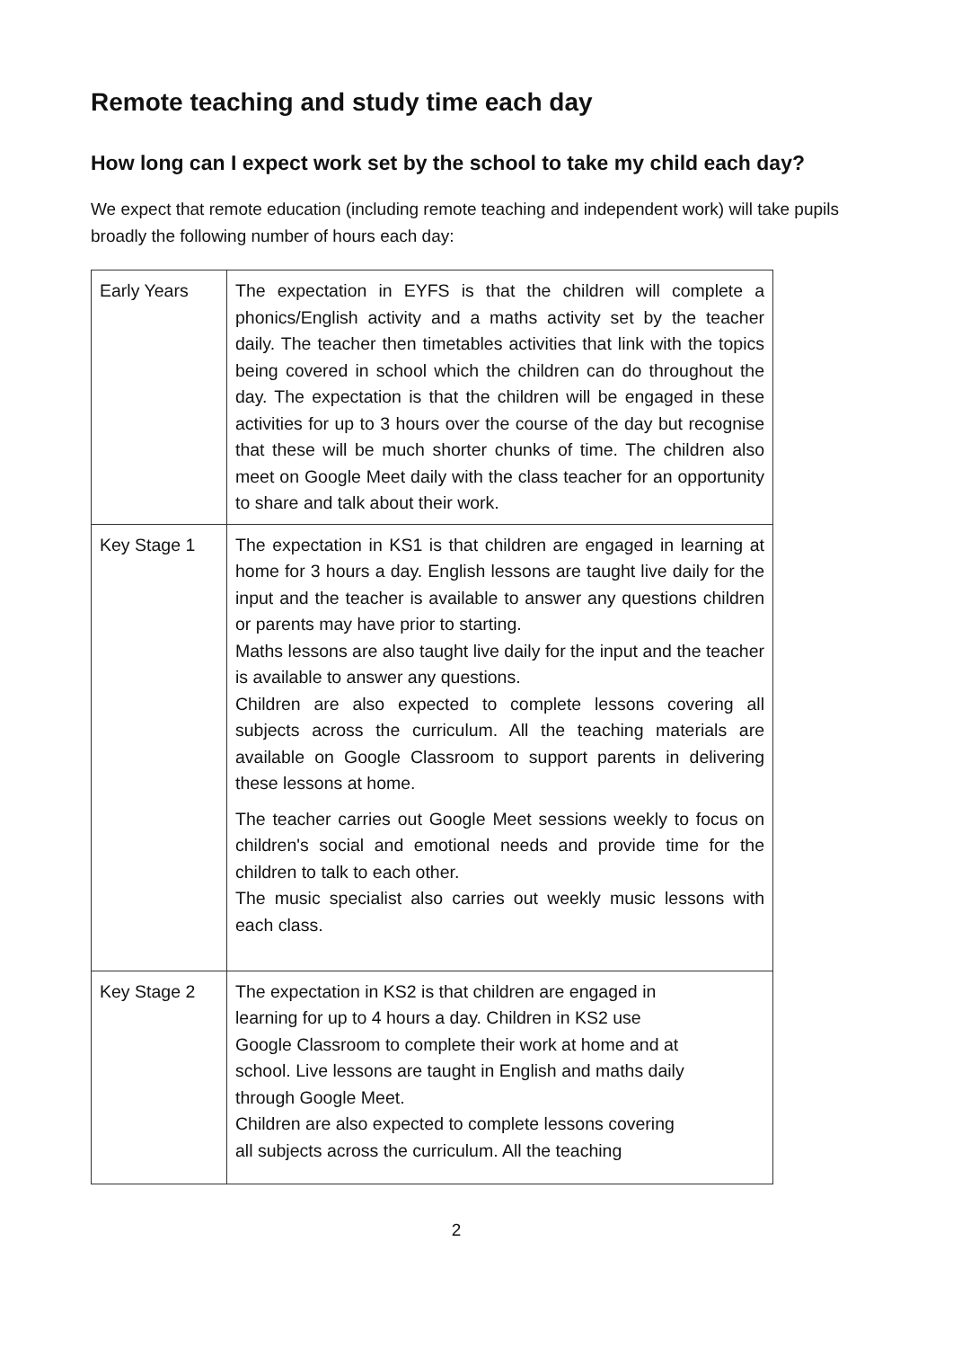Remote teaching and study time each day
How long can I expect work set by the school to take my child each day?
We expect that remote education (including remote teaching and independent work) will take pupils broadly the following number of hours each day:
| Early Years | The expectation in EYFS is that the children will complete a phonics/English activity and a maths activity set by the teacher daily. The teacher then timetables activities that link with the topics being covered in school which the children can do throughout the day. The expectation is that the children will be engaged in these activities for up to 3 hours over the course of the day but recognise that these will be much shorter chunks of time. The children also meet on Google Meet daily with the class teacher for an opportunity to share and talk about their work. |
| Key Stage 1 | The expectation in KS1 is that children are engaged in learning at home for 3 hours a day. English lessons are taught live daily for the input and the teacher is available to answer any questions children or parents may have prior to starting. Maths lessons are also taught live daily for the input and the teacher is available to answer any questions. Children are also expected to complete lessons covering all subjects across the curriculum. All the teaching materials are available on Google Classroom to support parents in delivering these lessons at home. The teacher carries out Google Meet sessions weekly to focus on children's social and emotional needs and provide time for the children to talk to each other. The music specialist also carries out weekly music lessons with each class. |
| Key Stage 2 | The expectation in KS2 is that children are engaged in learning for up to 4 hours a day. Children in KS2 use Google Classroom to complete their work at home and at school. Live lessons are taught in English and maths daily through Google Meet. Children are also expected to complete lessons covering all subjects across the curriculum. All the teaching |
2